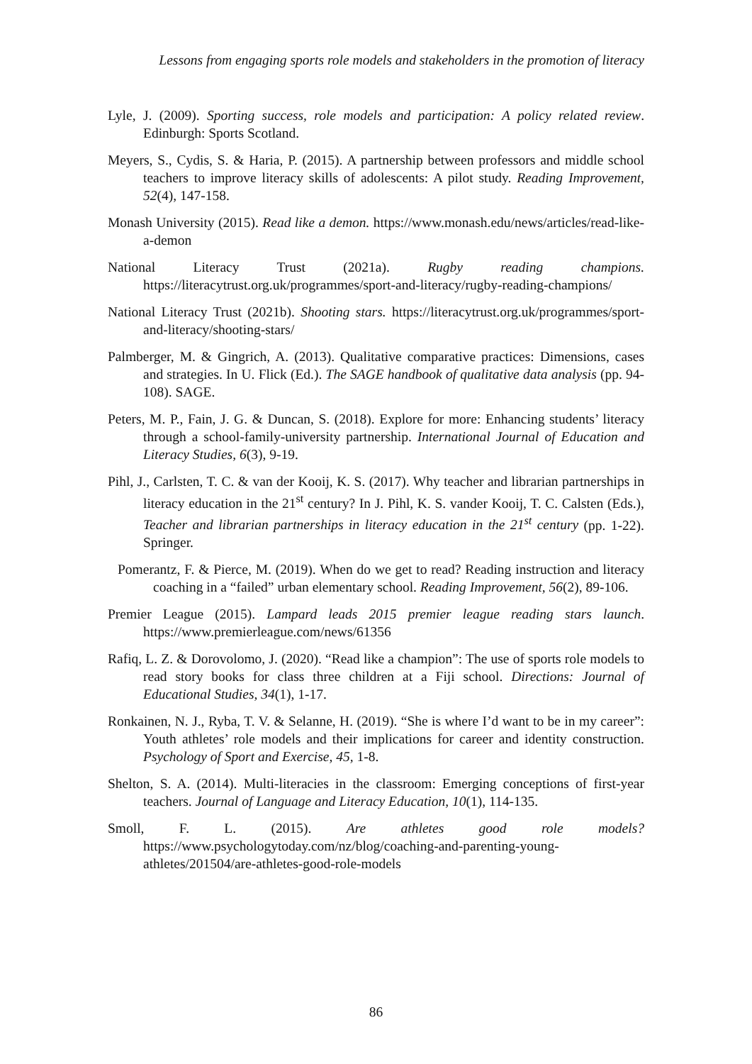Lessons from engaging sports role models and stakeholders in the promotion of literacy
Lyle, J. (2009). Sporting success, role models and participation: A policy related review. Edinburgh: Sports Scotland.
Meyers, S., Cydis, S. & Haria, P. (2015). A partnership between professors and middle school teachers to improve literacy skills of adolescents: A pilot study. Reading Improvement, 52(4), 147-158.
Monash University (2015). Read like a demon. https://www.monash.edu/news/articles/read-like-a-demon
National Literacy Trust (2021a). Rugby reading champions. https://literacytrust.org.uk/programmes/sport-and-literacy/rugby-reading-champions/
National Literacy Trust (2021b). Shooting stars. https://literacytrust.org.uk/programmes/sport-and-literacy/shooting-stars/
Palmberger, M. & Gingrich, A. (2013). Qualitative comparative practices: Dimensions, cases and strategies. In U. Flick (Ed.). The SAGE handbook of qualitative data analysis (pp. 94-108). SAGE.
Peters, M. P., Fain, J. G. & Duncan, S. (2018). Explore for more: Enhancing students’ literacy through a school-family-university partnership. International Journal of Education and Literacy Studies, 6(3), 9-19.
Pihl, J., Carlsten, T. C. & van der Kooij, K. S. (2017). Why teacher and librarian partnerships in literacy education in the 21<sup>st</sup> century? In J. Pihl, K. S. vander Kooij, T. C. Calsten (Eds.), Teacher and librarian partnerships in literacy education in the 21<sup>st</sup> century (pp. 1-22). Springer.
Pomerantz, F. & Pierce, M. (2019). When do we get to read? Reading instruction and literacy coaching in a “failed” urban elementary school. Reading Improvement, 56(2), 89-106.
Premier League (2015). Lampard leads 2015 premier league reading stars launch. https://www.premierleague.com/news/61356
Rafiq, L. Z. & Dorovolomo, J. (2020). “Read like a champion”: The use of sports role models to read story books for class three children at a Fiji school. Directions: Journal of Educational Studies, 34(1), 1-17.
Ronkainen, N. J., Ryba, T. V. & Selanne, H. (2019). “She is where I’d want to be in my career”: Youth athletes’ role models and their implications for career and identity construction. Psychology of Sport and Exercise, 45, 1-8.
Shelton, S. A. (2014). Multi-literacies in the classroom: Emerging conceptions of first-year teachers. Journal of Language and Literacy Education, 10(1), 114-135.
Smoll, F. L. (2015). Are athletes good role models? https://www.psychologytoday.com/nz/blog/coaching-and-parenting-young-athletes/201504/are-athletes-good-role-models
86